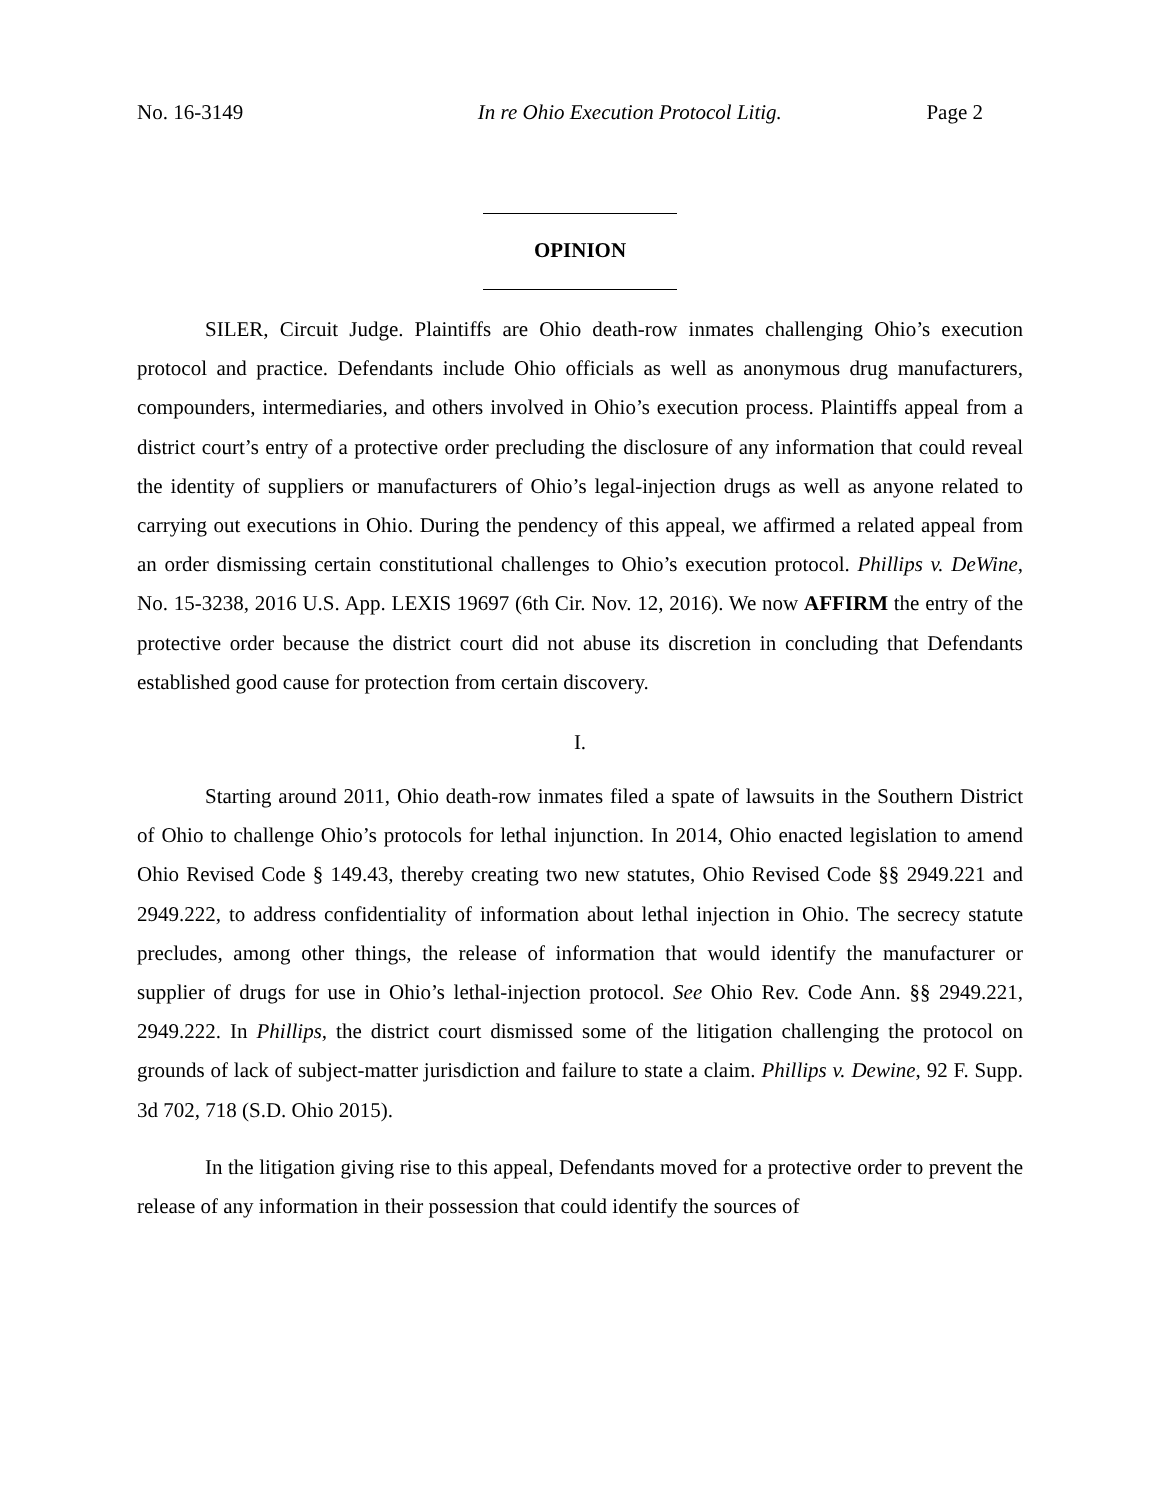No. 16-3149 In re Ohio Execution Protocol Litig. Page 2
OPINION
SILER, Circuit Judge. Plaintiffs are Ohio death-row inmates challenging Ohio’s execution protocol and practice. Defendants include Ohio officials as well as anonymous drug manufacturers, compounders, intermediaries, and others involved in Ohio’s execution process. Plaintiffs appeal from a district court’s entry of a protective order precluding the disclosure of any information that could reveal the identity of suppliers or manufacturers of Ohio’s legal-injection drugs as well as anyone related to carrying out executions in Ohio. During the pendency of this appeal, we affirmed a related appeal from an order dismissing certain constitutional challenges to Ohio’s execution protocol. Phillips v. DeWine, No. 15-3238, 2016 U.S. App. LEXIS 19697 (6th Cir. Nov. 12, 2016). We now AFFIRM the entry of the protective order because the district court did not abuse its discretion in concluding that Defendants established good cause for protection from certain discovery.
I.
Starting around 2011, Ohio death-row inmates filed a spate of lawsuits in the Southern District of Ohio to challenge Ohio’s protocols for lethal injunction. In 2014, Ohio enacted legislation to amend Ohio Revised Code § 149.43, thereby creating two new statutes, Ohio Revised Code §§ 2949.221 and 2949.222, to address confidentiality of information about lethal injection in Ohio. The secrecy statute precludes, among other things, the release of information that would identify the manufacturer or supplier of drugs for use in Ohio’s lethal-injection protocol. See Ohio Rev. Code Ann. §§ 2949.221, 2949.222. In Phillips, the district court dismissed some of the litigation challenging the protocol on grounds of lack of subject-matter jurisdiction and failure to state a claim. Phillips v. Dewine, 92 F. Supp. 3d 702, 718 (S.D. Ohio 2015).
In the litigation giving rise to this appeal, Defendants moved for a protective order to prevent the release of any information in their possession that could identify the sources of